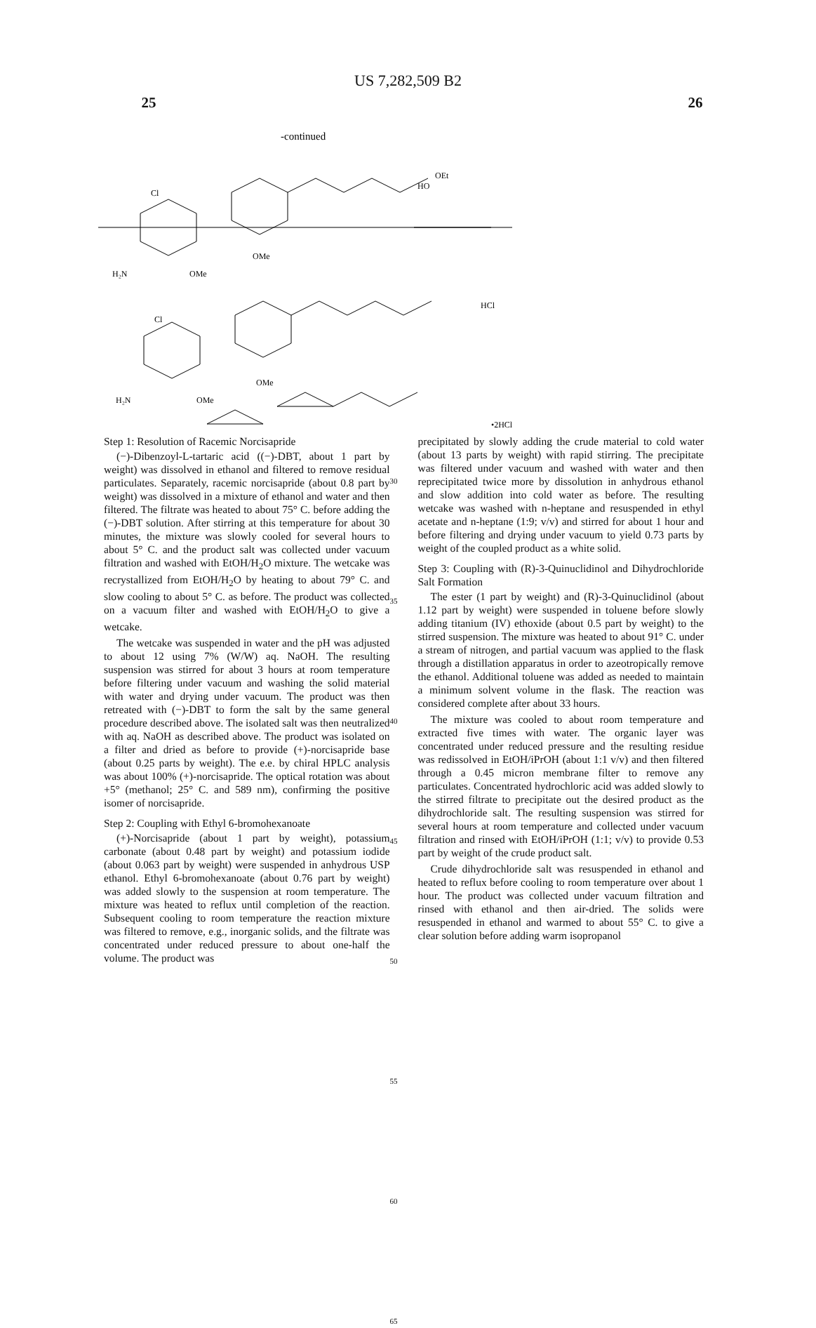US 7,282,509 B2
25 26
-continued
Cl
H₂N
OMe
OMe
OEt
HO
HCl
Cl
H₂N
OMe
OMe
•2HCl
Step 1: Resolution of Racemic Norcisapride
(−)-Dibenzoyl-L-tartaric acid ((−)-DBT, about 1 part by weight) was dissolved in ethanol and filtered to remove residual particulates. Separately, racemic norcisapride (about 0.8 part by weight) was dissolved in a mixture of ethanol and water and then filtered. The filtrate was heated to about 75° C. before adding the (−)-DBT solution. After stirring at this temperature for about 30 minutes, the mixture was slowly cooled for several hours to about 5° C. and the product salt was collected under vacuum filtration and washed with EtOH/H<sub>2</sub>O mixture. The wetcake was recrystallized from EtOH/H<sub>2</sub>O by heating to about 79° C. and slow cooling to about 5° C. as before. The product was collected on a vacuum filter and washed with EtOH/H<sub>2</sub>O to give a wetcake.
The wetcake was suspended in water and the pH was adjusted to about 12 using 7% (W/W) aq. NaOH. The resulting suspension was stirred for about 3 hours at room temperature before filtering under vacuum and washing the solid material with water and drying under vacuum. The product was then retreated with (−)-DBT to form the salt by the same general procedure described above. The isolated salt was then neutralized with aq. NaOH as described above. The product was isolated on a filter and dried as before to provide (+)-norcisapride base (about 0.25 parts by weight). The e.e. by chiral HPLC analysis was about 100% (+)-norcisapride. The optical rotation was about +5° (methanol; 25° C. and 589 nm), confirming the positive isomer of norcisapride.
Step 2: Coupling with Ethyl 6-bromohexanoate
(+)-Norcisapride (about 1 part by weight), potassium carbonate (about 0.48 part by weight) and potassium iodide (about 0.063 part by weight) were suspended in anhydrous USP ethanol. Ethyl 6-bromohexanoate (about 0.76 part by weight) was added slowly to the suspension at room temperature. The mixture was heated to reflux until completion of the reaction. Subsequent cooling to room temperature the reaction mixture was filtered to remove, e.g., inorganic solids, and the filtrate was concentrated under reduced pressure to about one-half the volume. The product was
30
35
40
45
50
55
60
65
precipitated by slowly adding the crude material to cold water (about 13 parts by weight) with rapid stirring. The precipitate was filtered under vacuum and washed with water and then reprecipitated twice more by dissolution in anhydrous ethanol and slow addition into cold water as before. The resulting wetcake was washed with n-heptane and resuspended in ethyl acetate and n-heptane (1:9; v/v) and stirred for about 1 hour and before filtering and drying under vacuum to yield 0.73 parts by weight of the coupled product as a white solid.
Step 3: Coupling with (R)-3-Quinuclidinol and Dihydrochloride Salt Formation
The ester (1 part by weight) and (R)-3-Quinuclidinol (about 1.12 part by weight) were suspended in toluene before slowly adding titanium (IV) ethoxide (about 0.5 part by weight) to the stirred suspension. The mixture was heated to about 91° C. under a stream of nitrogen, and partial vacuum was applied to the flask through a distillation apparatus in order to azeotropically remove the ethanol. Additional toluene was added as needed to maintain a minimum solvent volume in the flask. The reaction was considered complete after about 33 hours.
The mixture was cooled to about room temperature and extracted five times with water. The organic layer was concentrated under reduced pressure and the resulting residue was redissolved in EtOH/iPrOH (about 1:1 v/v) and then filtered through a 0.45 micron membrane filter to remove any particulates. Concentrated hydrochloric acid was added slowly to the stirred filtrate to precipitate out the desired product as the dihydrochloride salt. The resulting suspension was stirred for several hours at room temperature and collected under vacuum filtration and rinsed with EtOH/iPrOH (1:1; v/v) to provide 0.53 part by weight of the crude product salt.
Crude dihydrochloride salt was resuspended in ethanol and heated to reflux before cooling to room temperature over about 1 hour. The product was collected under vacuum filtration and rinsed with ethanol and then air-dried. The solids were resuspended in ethanol and warmed to about 55° C. to give a clear solution before adding warm isopropanol